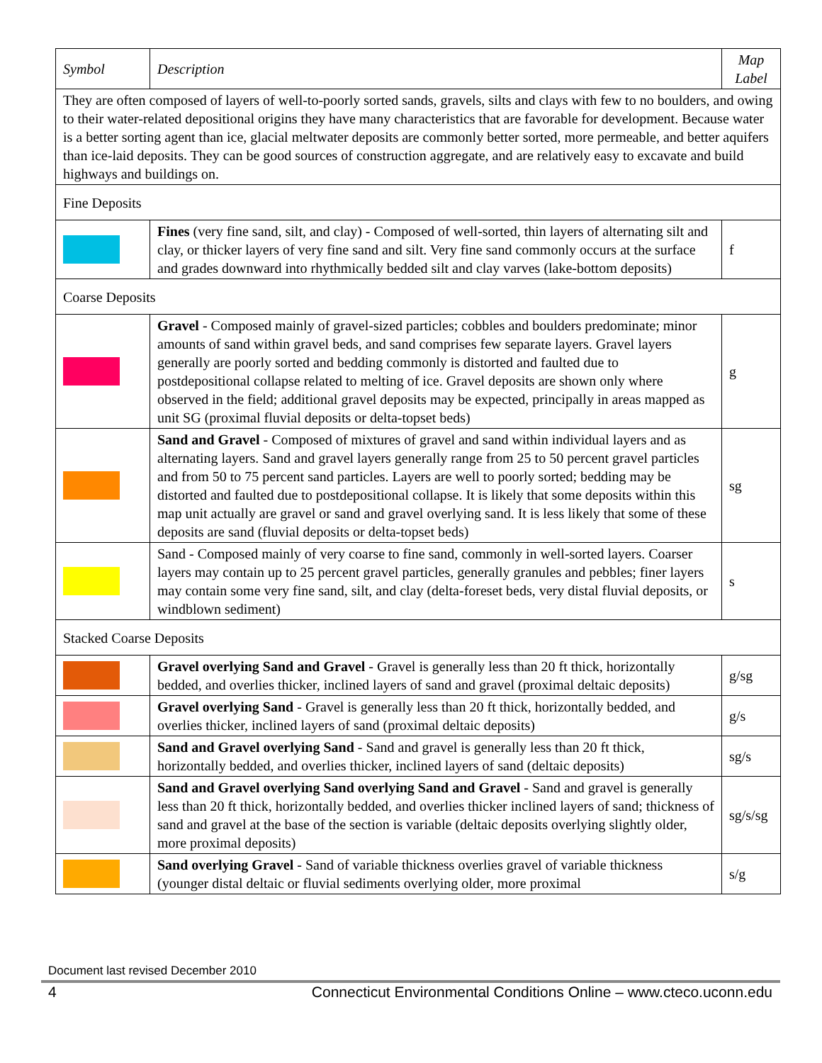| Symbol | Description | Map Label |
| --- | --- | --- |
| They are often composed of layers of well-to-poorly sorted sands, gravels, silts and clays with few to no boulders, and owing to their water-related depositional origins they have many characteristics that are favorable for development. Because water is a better sorting agent than ice, glacial meltwater deposits are commonly better sorted, more permeable, and better aquifers than ice-laid deposits. They can be good sources of construction aggregate, and are relatively easy to excavate and build highways and buildings on. | | |
| Fine Deposits | | |
| | Fines (very fine sand, silt, and clay) - Composed of well-sorted, thin layers of alternating silt and clay, or thicker layers of very fine sand and silt. Very fine sand commonly occurs at the surface and grades downward into rhythmically bedded silt and clay varves (lake-bottom deposits) | f |
| Coarse Deposits | | |
| | Gravel - Composed mainly of gravel-sized particles; cobbles and boulders predominate; minor amounts of sand within gravel beds, and sand comprises few separate layers. Gravel layers generally are poorly sorted and bedding commonly is distorted and faulted due to postdepositional collapse related to melting of ice. Gravel deposits are shown only where observed in the field; additional gravel deposits may be expected, principally in areas mapped as unit SG (proximal fluvial deposits or delta-topset beds) | g |
| | Sand and Gravel - Composed of mixtures of gravel and sand within individual layers and as alternating layers. Sand and gravel layers generally range from 25 to 50 percent gravel particles and from 50 to 75 percent sand particles. Layers are well to poorly sorted; bedding may be distorted and faulted due to postdepositional collapse. It is likely that some deposits within this map unit actually are gravel or sand and gravel overlying sand. It is less likely that some of these deposits are sand (fluvial deposits or delta-topset beds) | sg |
| | Sand - Composed mainly of very coarse to fine sand, commonly in well-sorted layers. Coarser layers may contain up to 25 percent gravel particles, generally granules and pebbles; finer layers may contain some very fine sand, silt, and clay (delta-foreset beds, very distal fluvial deposits, or windblown sediment) | s |
| Stacked Coarse Deposits | | |
| | Gravel overlying Sand and Gravel - Gravel is generally less than 20 ft thick, horizontally bedded, and overlies thicker, inclined layers of sand and gravel (proximal deltaic deposits) | g/sg |
| | Gravel overlying Sand - Gravel is generally less than 20 ft thick, horizontally bedded, and overlies thicker, inclined layers of sand (proximal deltaic deposits) | g/s |
| | Sand and Gravel overlying Sand - Sand and gravel is generally less than 20 ft thick, horizontally bedded, and overlies thicker, inclined layers of sand (deltaic deposits) | sg/s |
| | Sand and Gravel overlying Sand overlying Sand and Gravel - Sand and gravel is generally less than 20 ft thick, horizontally bedded, and overlies thicker inclined layers of sand; thickness of sand and gravel at the base of the section is variable (deltaic deposits overlying slightly older, more proximal deposits) | sg/s/sg |
| | Sand overlying Gravel - Sand of variable thickness overlies gravel of variable thickness (younger distal deltaic or fluvial sediments overlying older, more proximal | s/g |
Document last revised December 2010
4 Connecticut Environmental Conditions Online – www.cteco.uconn.edu